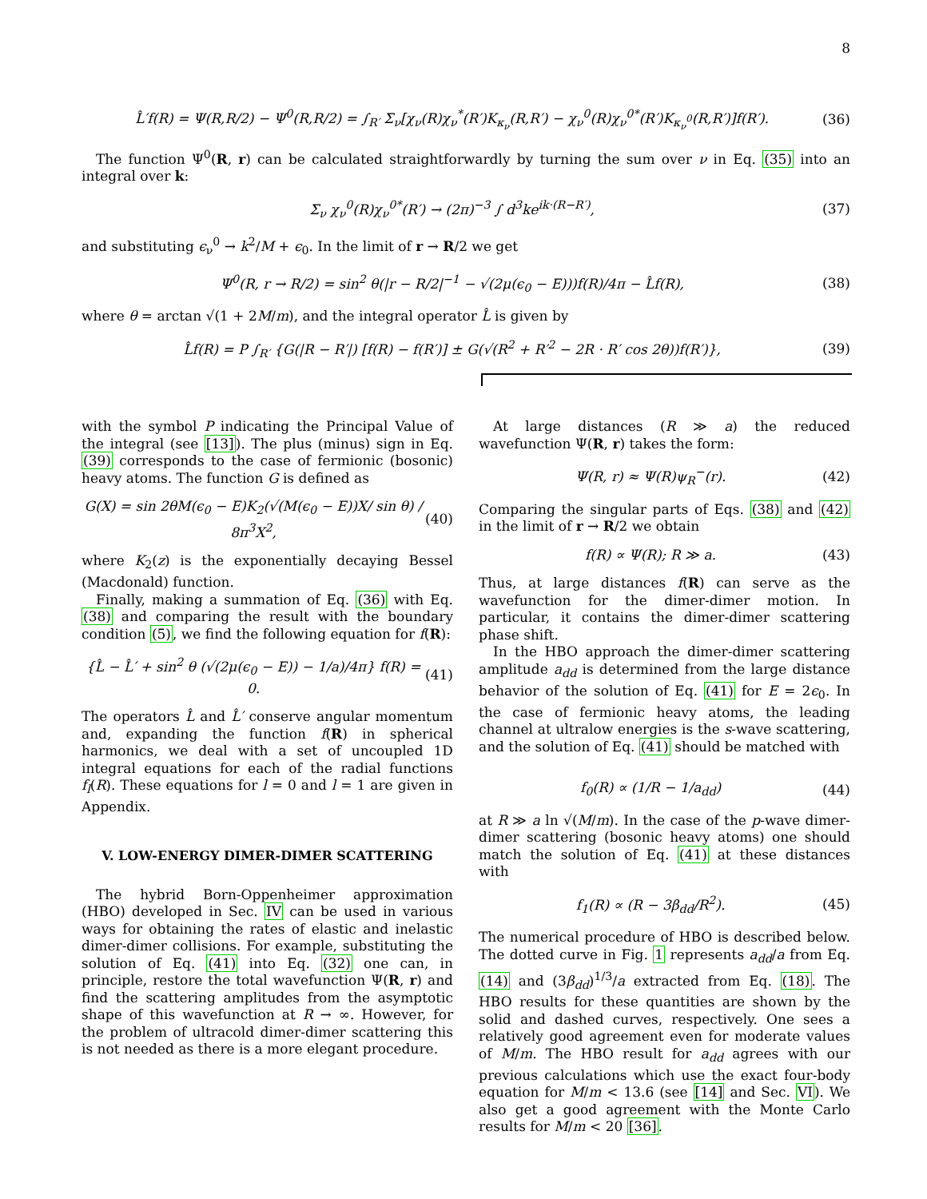8
L̂′f(R) = Ψ(R,R/2) − Ψ<sup>0</sup>(R,R/2) = ∫<sub>R′</sub> Σ<sub>ν</sub>[χ<sub>ν</sub>(R)χ<sub>ν</sub><sup>*</sup>(R′)K<sub>κ<sub>ν</sub></sub>(R,R′) − χ<sub>ν</sub><sup>0</sup>(R)χ<sub>ν</sub><sup>0*</sup>(R′)K<sub>κ<sub>ν</sub><sup>0</sup></sub>(R,R′)]f(R′). (36)
The function Ψ<sup>0</sup>(R, r) can be calculated straightforwardly by turning the sum over ν in Eq. (35) into an integral over k:
Σ<sub>ν</sub> χ<sub>ν</sub><sup>0</sup>(R)χ<sub>ν</sub><sup>0*</sup>(R′) → (2π)<sup>−3</sup> ∫ d<sup>3</sup>ke<sup>ik·(R−R′)</sup>, (37)
and substituting ϵ<sub>ν</sub><sup>0</sup> → k<sup>2</sup>/M + ϵ<sub>0</sub>. In the limit of r → R/2 we get
Ψ<sup>0</sup>(R, r → R/2) = sin<sup>2</sup> θ(|r − R/2|<sup>−1</sup> − √(2μ(ϵ<sub>0</sub> − E)))f(R)/4π − L̂f(R), (38)
where θ = arctan √(1 + 2M/m), and the integral operator L̂ is given by
L̂f(R) = P ∫<sub>R′</sub> {G(|R − R′|) [f(R) − f(R′)] ± G(√(R<sup>2</sup> + R′<sup>2</sup> − 2R · R′ cos 2θ))f(R′)}, (39)
with the symbol P indicating the Principal Value of the integral (see [13]). The plus (minus) sign in Eq. (39) corresponds to the case of fermionic (bosonic) heavy atoms. The function G is defined as
G(X) = sin 2θM(ϵ<sub>0</sub> − E)K<sub>2</sub>(√(M(ϵ<sub>0</sub> − E))X/ sin θ) / 8π<sup>3</sup>X<sup>2</sup>, (40)
where K<sub>2</sub>(z) is the exponentially decaying Bessel (Macdonald) function.
Finally, making a summation of Eq. (36) with Eq. (38) and comparing the result with the boundary condition (5), we find the following equation for f(R):
{L̂ − L̂′ + sin<sup>2</sup> θ (√(2μ(ϵ<sub>0</sub> − E)) − 1/a)/4π} f(R) = 0. (41)
The operators L̂ and L̂′ conserve angular momentum and, expanding the function f(R) in spherical harmonics, we deal with a set of uncoupled 1D integral equations for each of the radial functions f<sub>l</sub>(R). These equations for l = 0 and l = 1 are given in Appendix.
V. LOW-ENERGY DIMER-DIMER SCATTERING
The hybrid Born-Oppenheimer approximation (HBO) developed in Sec. IV can be used in various ways for obtaining the rates of elastic and inelastic dimer-dimer collisions. For example, substituting the solution of Eq. (41) into Eq. (32) one can, in principle, restore the total wavefunction Ψ(R, r) and find the scattering amplitudes from the asymptotic shape of this wavefunction at R → ∞. However, for the problem of ultracold dimer-dimer scattering this is not needed as there is a more elegant procedure.
At large distances (R ≫ a) the reduced wavefunction Ψ(R, r) takes the form:
Ψ(R, r) ≈ Ψ(R)ψ<sub>R</sub><sup>−</sup>(r). (42)
Comparing the singular parts of Eqs. (38) and (42) in the limit of r → R/2 we obtain
f(R) ∝ Ψ(R); R ≫ a. (43)
Thus, at large distances f(R) can serve as the wavefunction for the dimer-dimer motion. In particular, it contains the dimer-dimer scattering phase shift.
In the HBO approach the dimer-dimer scattering amplitude a<sub>dd</sub> is determined from the large distance behavior of the solution of Eq. (41) for E = 2ϵ<sub>0</sub>. In the case of fermionic heavy atoms, the leading channel at ultralow energies is the s-wave scattering, and the solution of Eq. (41) should be matched with
f<sub>0</sub>(R) ∝ (1/R − 1/a<sub>dd</sub>) (44)
at R ≫ a ln √(M/m). In the case of the p-wave dimer-dimer scattering (bosonic heavy atoms) one should match the solution of Eq. (41) at these distances with
f<sub>1</sub>(R) ∝ (R − 3β<sub>dd</sub>/R<sup>2</sup>). (45)
The numerical procedure of HBO is described below. The dotted curve in Fig. 1 represents a<sub>dd</sub>/a from Eq. (14) and (3β<sub>dd</sub>)<sup>1/3</sup>/a extracted from Eq. (18). The HBO results for these quantities are shown by the solid and dashed curves, respectively. One sees a relatively good agreement even for moderate values of M/m. The HBO result for a<sub>dd</sub> agrees with our previous calculations which use the exact four-body equation for M/m < 13.6 (see [14] and Sec. VI). We also get a good agreement with the Monte Carlo results for M/m < 20 [36].